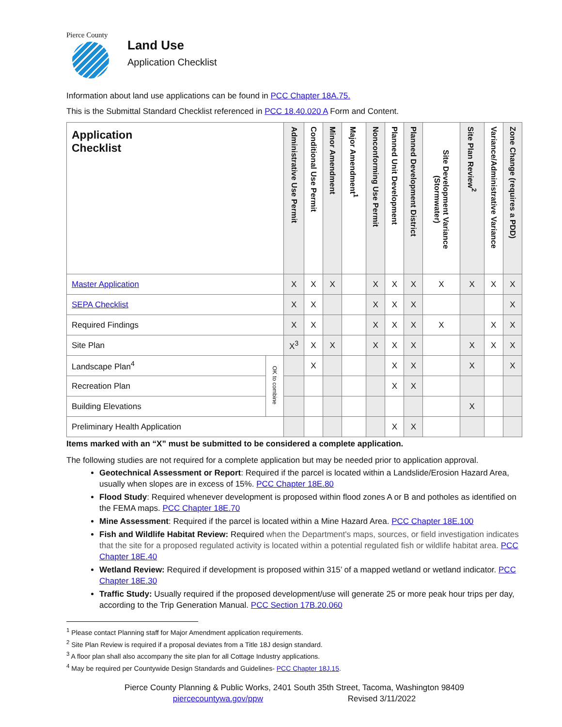Pierce County
Land Use
Application Checklist
Information about land use applications can be found in PCC Chapter 18A.75.
This is the Submittal Standard Checklist referenced in PCC 18.40.020 A Form and Content.
| Application Checklist | | Administrative Use Permit | Conditional Use Permit | Minor Amendment | Major Amendment<sup>1</sup> | Nonconforming Use Permit | Planned Unit Development | Planned Development District | Site Development Variance (Stormwater) | Site Plan Review<sup>2</sup> | Variance/Administrative Variance | Zone Change (requires a PDD) |
| --- | --- | --- | --- | --- | --- | --- | --- | --- | --- | --- | --- | --- |
| Master Application | | X | X | X | | X | X | X | X | X | X | X |
| SEPA Checklist | | X | X | | | X | X | X | | | | X |
| Required Findings | | X | X | | | X | X | X | X | | X | X |
| Site Plan | | X<sup>3</sup> | X | X | | X | X | X | | X | X | X |
| Landscape Plan<sup>4</sup> | OK to combine | | X | | | | X | X | | X | | X |
| Recreation Plan | | | | | | | X | X | | | | |
| Building Elevations | | | | | | | | | | X | | |
| Preliminary Health Application | | | | | | | X | X | | | | |
Items marked with an “X” must be submitted to be considered a complete application.
The following studies are not required for a complete application but may be needed prior to application approval.
Geotechnical Assessment or Report: Required if the parcel is located within a Landslide/Erosion Hazard Area, usually when slopes are in excess of 15%. PCC Chapter 18E.80
Flood Study: Required whenever development is proposed within flood zones A or B and potholes as identified on the FEMA maps. PCC Chapter 18E.70
Mine Assessment: Required if the parcel is located within a Mine Hazard Area. PCC Chapter 18E.100
Fish and Wildlife Habitat Review: Required when the Department's maps, sources, or field investigation indicates that the site for a proposed regulated activity is located within a potential regulated fish or wildlife habitat area. PCC Chapter 18E.40
Wetland Review: Required if development is proposed within 315’ of a mapped wetland or wetland indicator. PCC Chapter 18E.30
Traffic Study: Usually required if the proposed development/use will generate 25 or more peak hour trips per day, according to the Trip Generation Manual. PCC Section 17B.20.060
<sup>1</sup> Please contact Planning staff for Major Amendment application requirements.
<sup>2</sup> Site Plan Review is required if a proposal deviates from a Title 18J design standard.
<sup>3</sup> A floor plan shall also accompany the site plan for all Cottage Industry applications.
<sup>4</sup> May be required per Countywide Design Standards and Guidelines- PCC Chapter 18J.15.
Pierce County Planning & Public Works, 2401 South 35th Street, Tacoma, Washington 98409
piercecountywa.gov/ppw Revised 3/11/2022